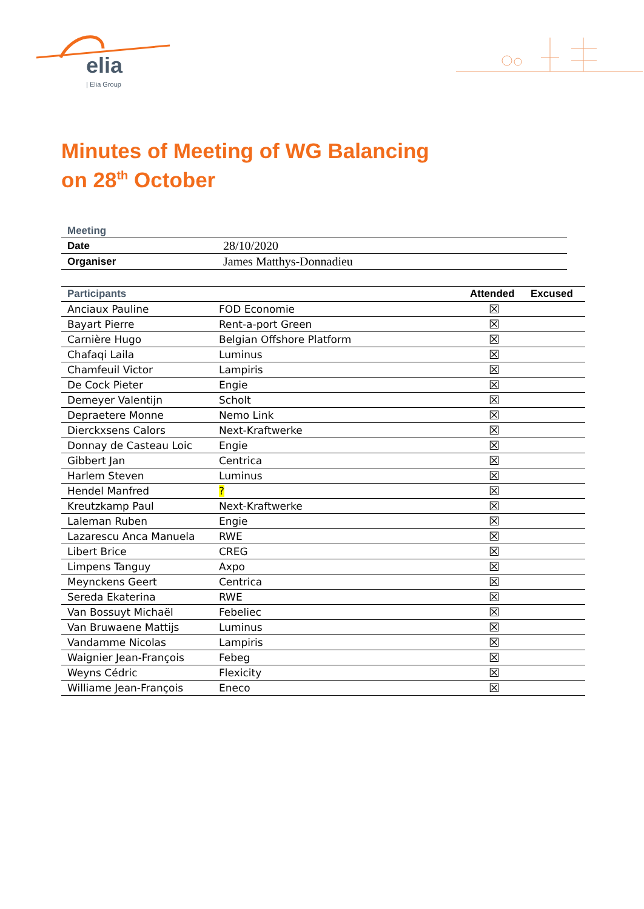elia
| Elia Group
Minutes of Meeting of WG Balancing
on 28<sup>th</sup> October
| Meeting | |
| Date | 28/10/2020 |
| Organiser | James Matthys-Donnadieu |
| Participants | | Attended | Excused |
| --- | --- | --- | --- |
| Anciaux Pauline | FOD Economie | ☒ | |
| Bayart Pierre | Rent-a-port Green | ☒ | |
| Carnière Hugo | Belgian Offshore Platform | ☒ | |
| Chafaqi Laila | Luminus | ☒ | |
| Chamfeuil Victor | Lampiris | ☒ | |
| De Cock Pieter | Engie | ☒ | |
| Demeyer Valentijn | Scholt | ☒ | |
| Depraetere Monne | Nemo Link | ☒ | |
| Dierckxsens Calors | Next-Kraftwerke | ☒ | |
| Donnay de Casteau Loic | Engie | ☒ | |
| Gibbert Jan | Centrica | ☒ | |
| Harlem Steven | Luminus | ☒ | |
| Hendel Manfred | ? | ☒ | |
| Kreutzkamp Paul | Next-Kraftwerke | ☒ | |
| Laleman Ruben | Engie | ☒ | |
| Lazarescu Anca Manuela | RWE | ☒ | |
| Libert Brice | CREG | ☒ | |
| Limpens Tanguy | Axpo | ☒ | |
| Meynckens Geert | Centrica | ☒ | |
| Sereda Ekaterina | RWE | ☒ | |
| Van Bossuyt Michaël | Febeliec | ☒ | |
| Van Bruwaene Mattijs | Luminus | ☒ | |
| Vandamme Nicolas | Lampiris | ☒ | |
| Waignier Jean-François | Febeg | ☒ | |
| Weyns Cédric | Flexicity | ☒ | |
| Williame Jean-François | Eneco | ☒ | |